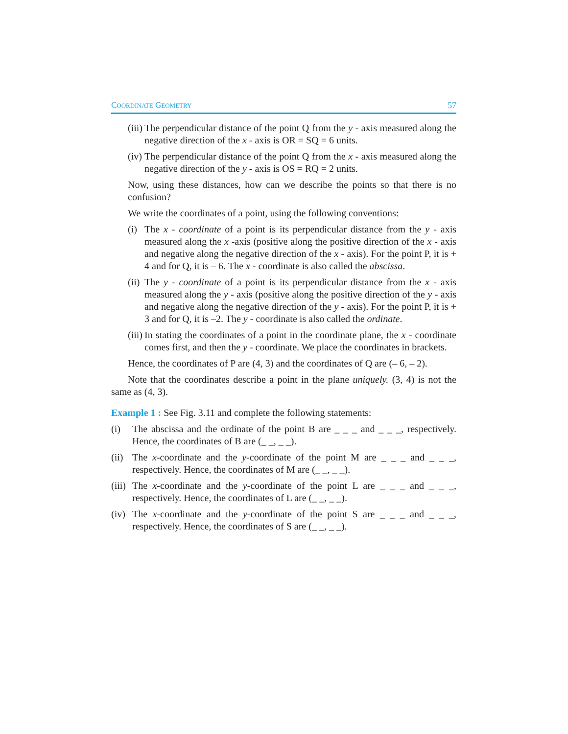COORDINATE GEOMETRY 57
(iii) The perpendicular distance of the point Q from the y - axis measured along the negative direction of the x - axis is OR = SQ = 6 units.
(iv) The perpendicular distance of the point Q from the x - axis measured along the negative direction of the y - axis is OS = RQ = 2 units.
Now, using these distances, how can we describe the points so that there is no confusion?
We write the coordinates of a point, using the following conventions:
(i) The x - coordinate of a point is its perpendicular distance from the y - axis measured along the x -axis (positive along the positive direction of the x - axis and negative along the negative direction of the x - axis). For the point P, it is + 4 and for Q, it is – 6. The x - coordinate is also called the abscissa.
(ii) The y - coordinate of a point is its perpendicular distance from the x - axis measured along the y - axis (positive along the positive direction of the y - axis and negative along the negative direction of the y - axis). For the point P, it is + 3 and for Q, it is –2. The y - coordinate is also called the ordinate.
(iii) In stating the coordinates of a point in the coordinate plane, the x - coordinate comes first, and then the y - coordinate. We place the coordinates in brackets.
Hence, the coordinates of P are (4, 3) and the coordinates of Q are (– 6, – 2).
Note that the coordinates describe a point in the plane uniquely. (3, 4) is not the same as (4, 3).
Example 1 : See Fig. 3.11 and complete the following statements:
(i) The abscissa and the ordinate of the point B are _ _ _ and _ _ _, respectively. Hence, the coordinates of B are (_ _, _ _).
(ii) The x-coordinate and the y-coordinate of the point M are _ _ _ and _ _ _, respectively. Hence, the coordinates of M are (_ _, _ _).
(iii) The x-coordinate and the y-coordinate of the point L are _ _ _ and _ _ _, respectively. Hence, the coordinates of L are (_ _, _ _).
(iv) The x-coordinate and the y-coordinate of the point S are _ _ _ and _ _ _, respectively. Hence, the coordinates of S are (_ _, _ _).